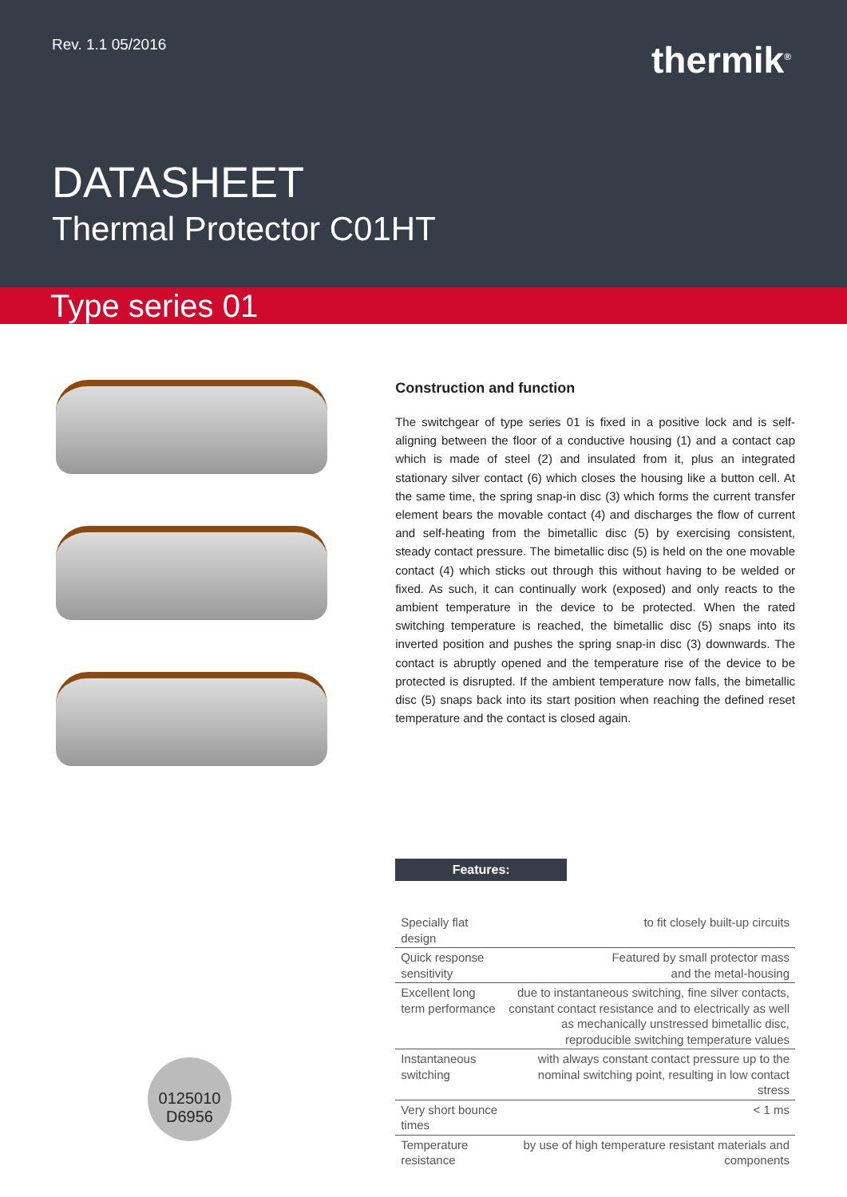Rev. 1.1 05/2016
thermik<sup>®</sup>
DATASHEET
Thermal Protector C01HT
Type series 01
0125010
D6956
Construction and function
The switchgear of type series 01 is fixed in a positive lock and is self-aligning between the floor of a conductive housing (1) and a contact cap which is made of steel (2) and insulated from it, plus an integrated stationary silver contact (6) which closes the housing like a button cell. At the same time, the spring snap-in disc (3) which forms the current transfer element bears the movable contact (4) and discharges the flow of current and self-heating from the bimetallic disc (5) by exercising consistent, steady contact pressure. The bimetallic disc (5) is held on the one movable contact (4) which sticks out through this without having to be welded or fixed. As such, it can continually work (exposed) and only reacts to the ambient temperature in the device to be protected. When the rated switching temperature is reached, the bimetallic disc (5) snaps into its inverted position and pushes the spring snap-in disc (3) downwards. The contact is abruptly opened and the temperature rise of the device to be protected is disrupted. If the ambient temperature now falls, the bimetallic disc (5) snaps back into its start position when reaching the defined reset temperature and the contact is closed again.
Features:
| Specially flat design | to fit closely built-up circuits |
| Quick response sensitivity | Featured by small protector mass and the metal-housing |
| Excellent long term performance | due to instantaneous switching, fine silver contacts, constant contact resistance and to electrically as well as mechanically unstressed bimetallic disc, reproducible switching temperature values |
| Instantaneous switching | with always constant contact pressure up to the nominal switching point, resulting in low contact stress |
| Very short bounce times | < 1 ms |
| Temperature resistance | by use of high temperature resistant materials and components |